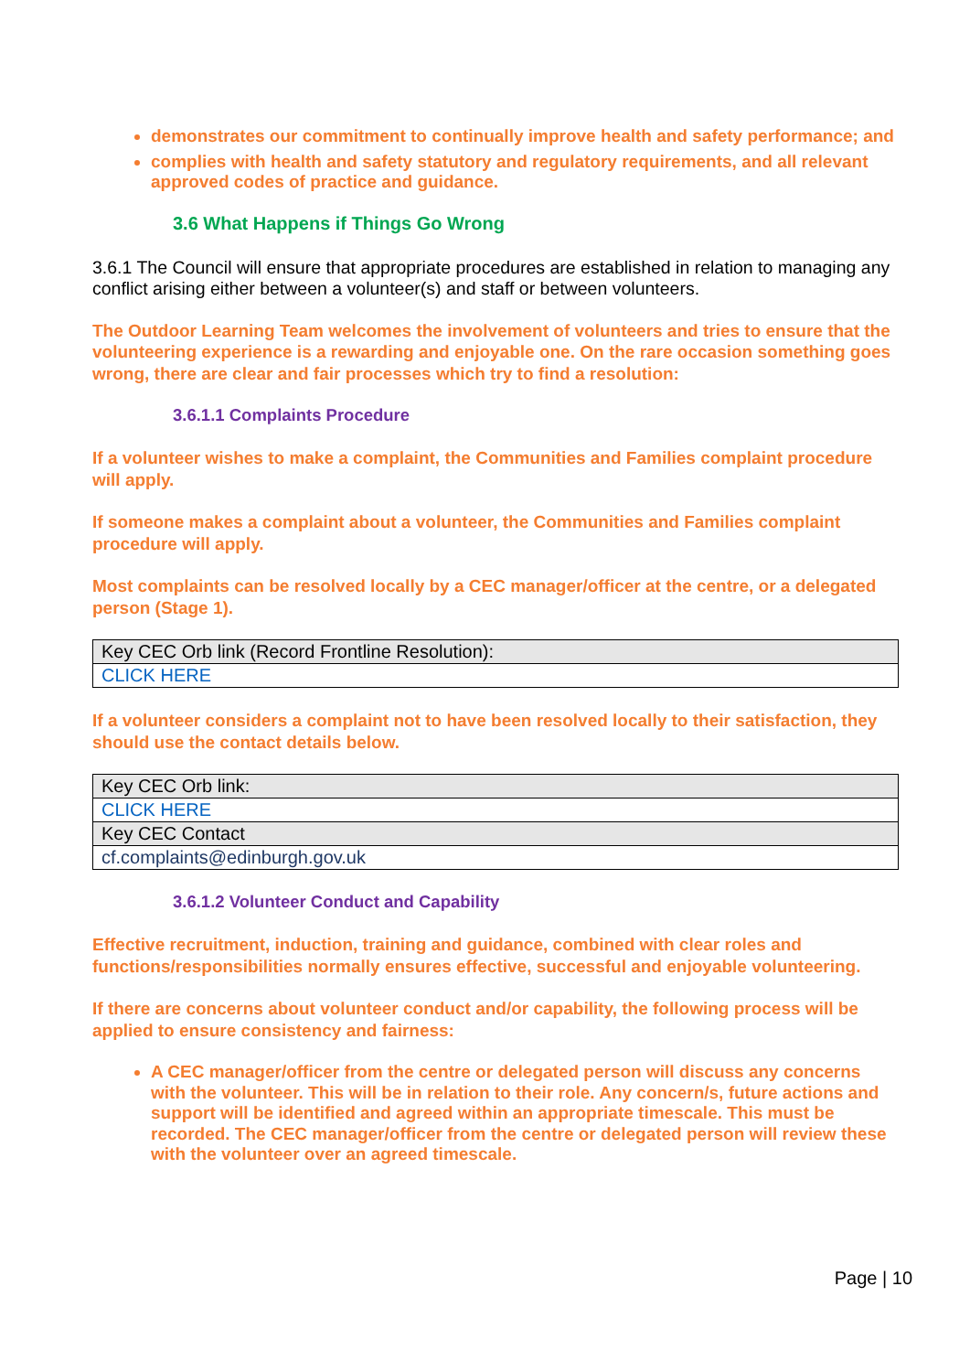demonstrates our commitment to continually improve health and safety performance; and
complies with health and safety statutory and regulatory requirements, and all relevant approved codes of practice and guidance.
3.6 What Happens if Things Go Wrong
3.6.1 The Council will ensure that appropriate procedures are established in relation to managing any conflict arising either between a volunteer(s) and staff or between volunteers.
The Outdoor Learning Team welcomes the involvement of volunteers and tries to ensure that the volunteering experience is a rewarding and enjoyable one. On the rare occasion something goes wrong, there are clear and fair processes which try to find a resolution:
3.6.1.1 Complaints Procedure
If a volunteer wishes to make a complaint, the Communities and Families complaint procedure will apply.
If someone makes a complaint about a volunteer, the Communities and Families complaint procedure will apply.
Most complaints can be resolved locally by a CEC manager/officer at the centre, or a delegated person (Stage 1).
| Key CEC Orb link (Record Frontline Resolution): |
| CLICK HERE |
If a volunteer considers a complaint not to have been resolved locally to their satisfaction, they should use the contact details below.
| Key CEC Orb link: |
| CLICK HERE |
| Key CEC Contact |
| cf.complaints@edinburgh.gov.uk |
3.6.1.2 Volunteer Conduct and Capability
Effective recruitment, induction, training and guidance, combined with clear roles and functions/responsibilities normally ensures effective, successful and enjoyable volunteering.
If there are concerns about volunteer conduct and/or capability, the following process will be applied to ensure consistency and fairness:
A CEC manager/officer from the centre or delegated person will discuss any concerns with the volunteer. This will be in relation to their role. Any concern/s, future actions and support will be identified and agreed within an appropriate timescale. This must be recorded. The CEC manager/officer from the centre or delegated person will review these with the volunteer over an agreed timescale.
Page | 10